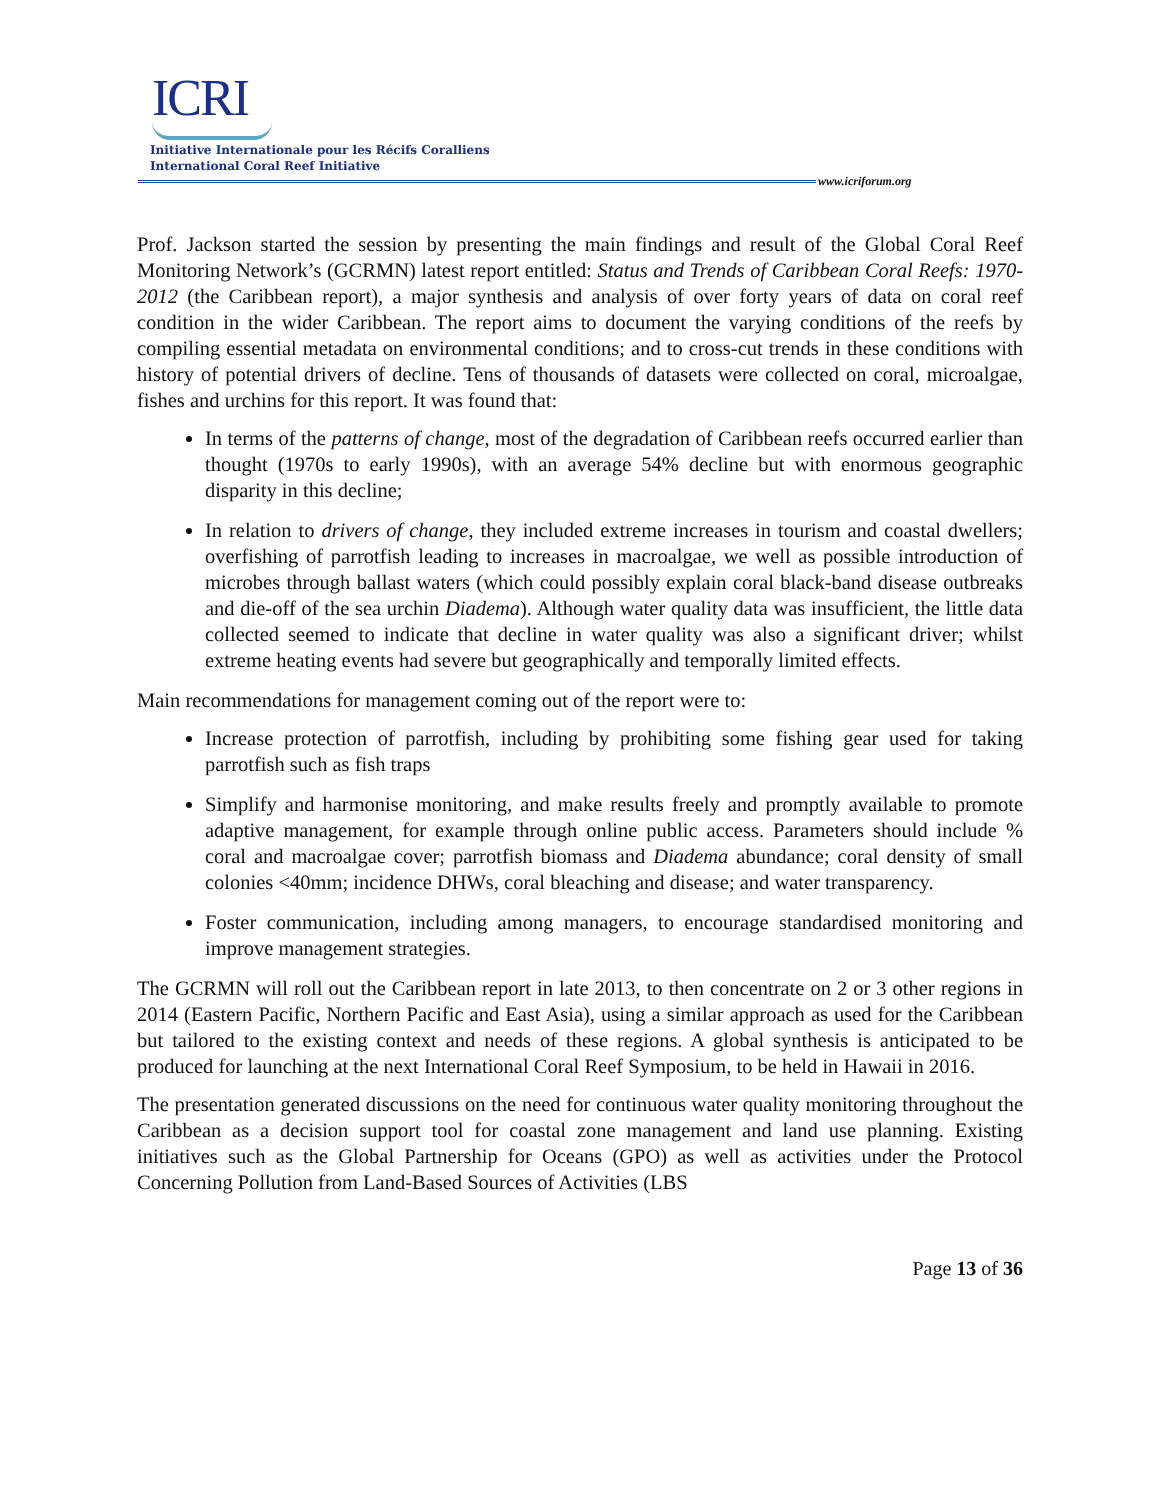ICRI
Initiative Internationale pour les Récifs Coralliens
International Coral Reef Initiative
www.icriforum.org
Prof. Jackson started the session by presenting the main findings and result of the Global Coral Reef Monitoring Network’s (GCRMN) latest report entitled: Status and Trends of Caribbean Coral Reefs: 1970-2012 (the Caribbean report), a major synthesis and analysis of over forty years of data on coral reef condition in the wider Caribbean. The report aims to document the varying conditions of the reefs by compiling essential metadata on environmental conditions; and to cross-cut trends in these conditions with history of potential drivers of decline. Tens of thousands of datasets were collected on coral, microalgae, fishes and urchins for this report. It was found that:
In terms of the patterns of change, most of the degradation of Caribbean reefs occurred earlier than thought (1970s to early 1990s), with an average 54% decline but with enormous geographic disparity in this decline;
In relation to drivers of change, they included extreme increases in tourism and coastal dwellers; overfishing of parrotfish leading to increases in macroalgae, we well as possible introduction of microbes through ballast waters (which could possibly explain coral black-band disease outbreaks and die-off of the sea urchin Diadema). Although water quality data was insufficient, the little data collected seemed to indicate that decline in water quality was also a significant driver; whilst extreme heating events had severe but geographically and temporally limited effects.
Main recommendations for management coming out of the report were to:
Increase protection of parrotfish, including by prohibiting some fishing gear used for taking parrotfish such as fish traps
Simplify and harmonise monitoring, and make results freely and promptly available to promote adaptive management, for example through online public access. Parameters should include % coral and macroalgae cover; parrotfish biomass and Diadema abundance; coral density of small colonies <40mm; incidence DHWs, coral bleaching and disease; and water transparency.
Foster communication, including among managers, to encourage standardised monitoring and improve management strategies.
The GCRMN will roll out the Caribbean report in late 2013, to then concentrate on 2 or 3 other regions in 2014 (Eastern Pacific, Northern Pacific and East Asia), using a similar approach as used for the Caribbean but tailored to the existing context and needs of these regions. A global synthesis is anticipated to be produced for launching at the next International Coral Reef Symposium, to be held in Hawaii in 2016.
The presentation generated discussions on the need for continuous water quality monitoring throughout the Caribbean as a decision support tool for coastal zone management and land use planning. Existing initiatives such as the Global Partnership for Oceans (GPO) as well as activities under the Protocol Concerning Pollution from Land-Based Sources of Activities (LBS
Page 13 of 36